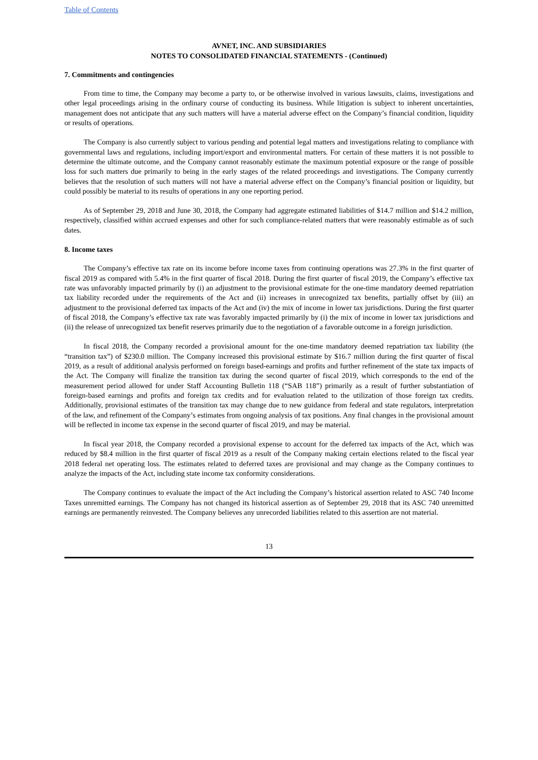Table of Contents
AVNET, INC. AND SUBSIDIARIES
NOTES TO CONSOLIDATED FINANCIAL STATEMENTS - (Continued)
7. Commitments and contingencies
From time to time, the Company may become a party to, or be otherwise involved in various lawsuits, claims, investigations and other legal proceedings arising in the ordinary course of conducting its business. While litigation is subject to inherent uncertainties, management does not anticipate that any such matters will have a material adverse effect on the Company’s financial condition, liquidity or results of operations.
The Company is also currently subject to various pending and potential legal matters and investigations relating to compliance with governmental laws and regulations, including import/export and environmental matters. For certain of these matters it is not possible to determine the ultimate outcome, and the Company cannot reasonably estimate the maximum potential exposure or the range of possible loss for such matters due primarily to being in the early stages of the related proceedings and investigations. The Company currently believes that the resolution of such matters will not have a material adverse effect on the Company’s financial position or liquidity, but could possibly be material to its results of operations in any one reporting period.
As of September 29, 2018 and June 30, 2018, the Company had aggregate estimated liabilities of $14.7 million and $14.2 million, respectively, classified within accrued expenses and other for such compliance-related matters that were reasonably estimable as of such dates.
8. Income taxes
The Company’s effective tax rate on its income before income taxes from continuing operations was 27.3% in the first quarter of fiscal 2019 as compared with 5.4% in the first quarter of fiscal 2018. During the first quarter of fiscal 2019, the Company’s effective tax rate was unfavorably impacted primarily by (i) an adjustment to the provisional estimate for the one-time mandatory deemed repatriation tax liability recorded under the requirements of the Act and (ii) increases in unrecognized tax benefits, partially offset by (iii) an adjustment to the provisional deferred tax impacts of the Act and (iv) the mix of income in lower tax jurisdictions. During the first quarter of fiscal 2018, the Company’s effective tax rate was favorably impacted primarily by (i) the mix of income in lower tax jurisdictions and (ii) the release of unrecognized tax benefit reserves primarily due to the negotiation of a favorable outcome in a foreign jurisdiction.
In fiscal 2018, the Company recorded a provisional amount for the one-time mandatory deemed repatriation tax liability (the “transition tax”) of $230.0 million. The Company increased this provisional estimate by $16.7 million during the first quarter of fiscal 2019, as a result of additional analysis performed on foreign based-earnings and profits and further refinement of the state tax impacts of the Act. The Company will finalize the transition tax during the second quarter of fiscal 2019, which corresponds to the end of the measurement period allowed for under Staff Accounting Bulletin 118 (“SAB 118”) primarily as a result of further substantiation of foreign-based earnings and profits and foreign tax credits and for evaluation related to the utilization of those foreign tax credits. Additionally, provisional estimates of the transition tax may change due to new guidance from federal and state regulators, interpretation of the law, and refinement of the Company’s estimates from ongoing analysis of tax positions. Any final changes in the provisional amount will be reflected in income tax expense in the second quarter of fiscal 2019, and may be material.
In fiscal year 2018, the Company recorded a provisional expense to account for the deferred tax impacts of the Act, which was reduced by $8.4 million in the first quarter of fiscal 2019 as a result of the Company making certain elections related to the fiscal year 2018 federal net operating loss. The estimates related to deferred taxes are provisional and may change as the Company continues to analyze the impacts of the Act, including state income tax conformity considerations.
The Company continues to evaluate the impact of the Act including the Company’s historical assertion related to ASC 740 Income Taxes unremitted earnings. The Company has not changed its historical assertion as of September 29, 2018 that its ASC 740 unremitted earnings are permanently reinvested. The Company believes any unrecorded liabilities related to this assertion are not material.
13